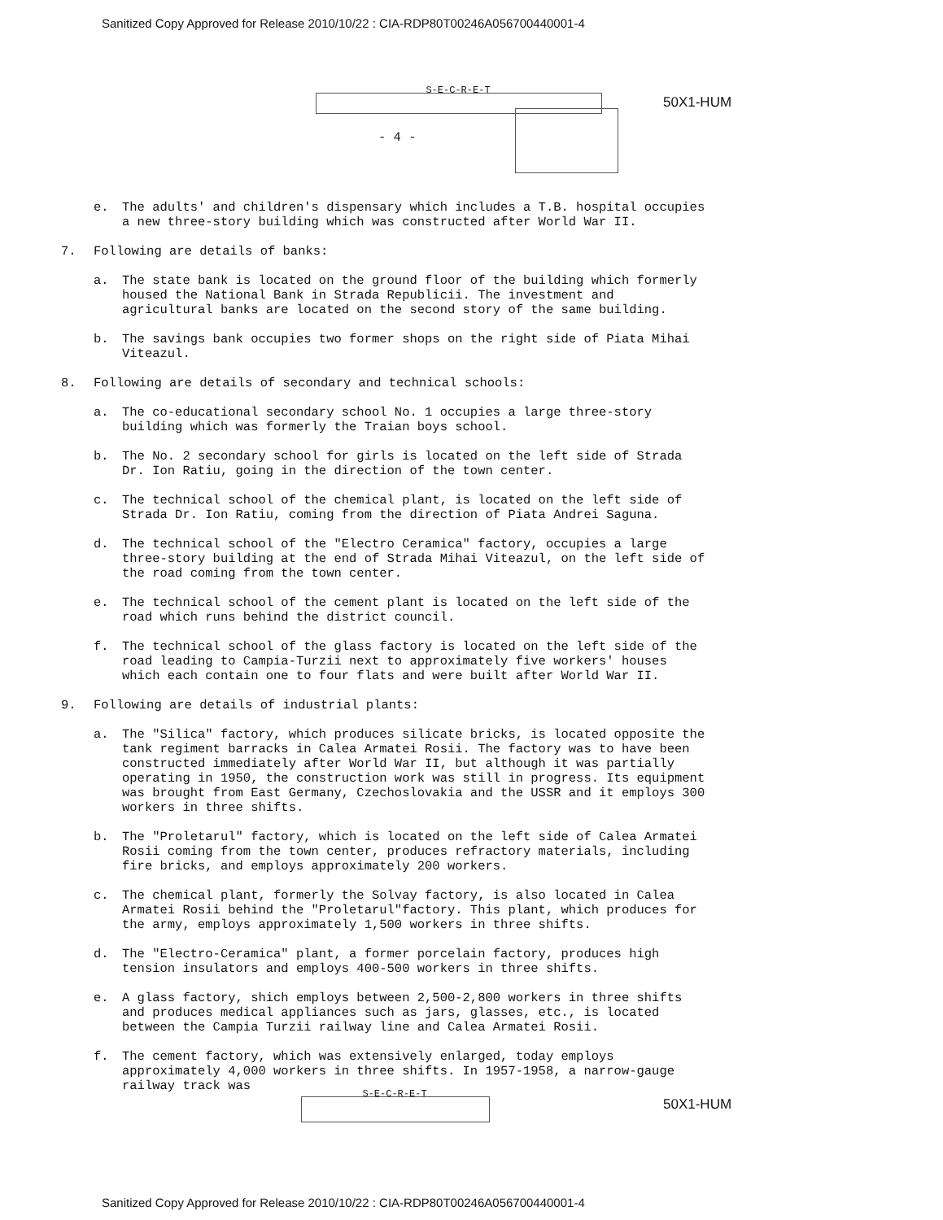Sanitized Copy Approved for Release 2010/10/22 : CIA-RDP80T00246A056700440001-4
S-E-C-R-E-T
50X1-HUM
- 4 -
e. The adults' and children's dispensary which includes a T.B. hospital occupies a new three-story building which was constructed after World War II.
7. Following are details of banks:
a. The state bank is located on the ground floor of the building which formerly housed the National Bank in Strada Republicii. The investment and agricultural banks are located on the second story of the same building.
b. The savings bank occupies two former shops on the right side of Piata Mihai Viteazul.
8. Following are details of secondary and technical schools:
a. The co-educational secondary school No. 1 occupies a large three-story building which was formerly the Traian boys school.
b. The No. 2 secondary school for girls is located on the left side of Strada Dr. Ion Ratiu, going in the direction of the town center.
c. The technical school of the chemical plant, is located on the left side of Strada Dr. Ion Ratiu, coming from the direction of Piata Andrei Saguna.
d. The technical school of the "Electro Ceramica" factory, occupies a large three-story building at the end of Strada Mihai Viteazul, on the left side of the road coming from the town center.
e. The technical school of the cement plant is located on the left side of the road which runs behind the district council.
f. The technical school of the glass factory is located on the left side of the road leading to Campia-Turzii next to approximately five workers' houses which each contain one to four flats and were built after World War II.
9. Following are details of industrial plants:
a. The "Silica" factory, which produces silicate bricks, is located opposite the tank regiment barracks in Calea Armatei Rosii. The factory was to have been constructed immediately after World War II, but although it was partially operating in 1950, the construction work was still in progress. Its equipment was brought from East Germany, Czechoslovakia and the USSR and it employs 300 workers in three shifts.
b. The "Proletarul" factory, which is located on the left side of Calea Armatei Rosii coming from the town center, produces refractory materials, including fire bricks, and employs approximately 200 workers.
c. The chemical plant, formerly the Solvay factory, is also located in Calea Armatei Rosii behind the "Proletarul"factory. This plant, which produces for the army, employs approximately 1,500 workers in three shifts.
d. The "Electro-Ceramica" plant, a former porcelain factory, produces high tension insulators and employs 400-500 workers in three shifts.
e. A glass factory, shich employs between 2,500-2,800 workers in three shifts and produces medical appliances such as jars, glasses, etc., is located between the Campia Turzii railway line and Calea Armatei Rosii.
f. The cement factory, which was extensively enlarged, today employs approximately 4,000 workers in three shifts. In 1957-1958, a narrow-gauge railway track was
S-E-C-R-E-T
50X1-HUM
Sanitized Copy Approved for Release 2010/10/22 : CIA-RDP80T00246A056700440001-4